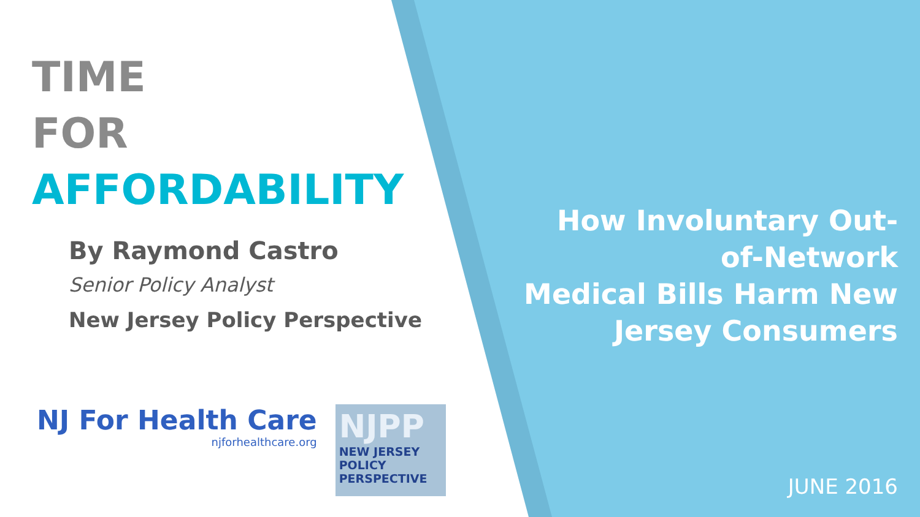TIME
FOR
AFFORDABILITY
By Raymond Castro
Senior Policy Analyst
New Jersey Policy Perspective
NJ For Health Care
njforhealthcare.org
NJPP
NEW JERSEY
POLICY
PERSPECTIVE
How Involuntary Out-of-Network
Medical Bills Harm New Jersey Consumers
JUNE 2016